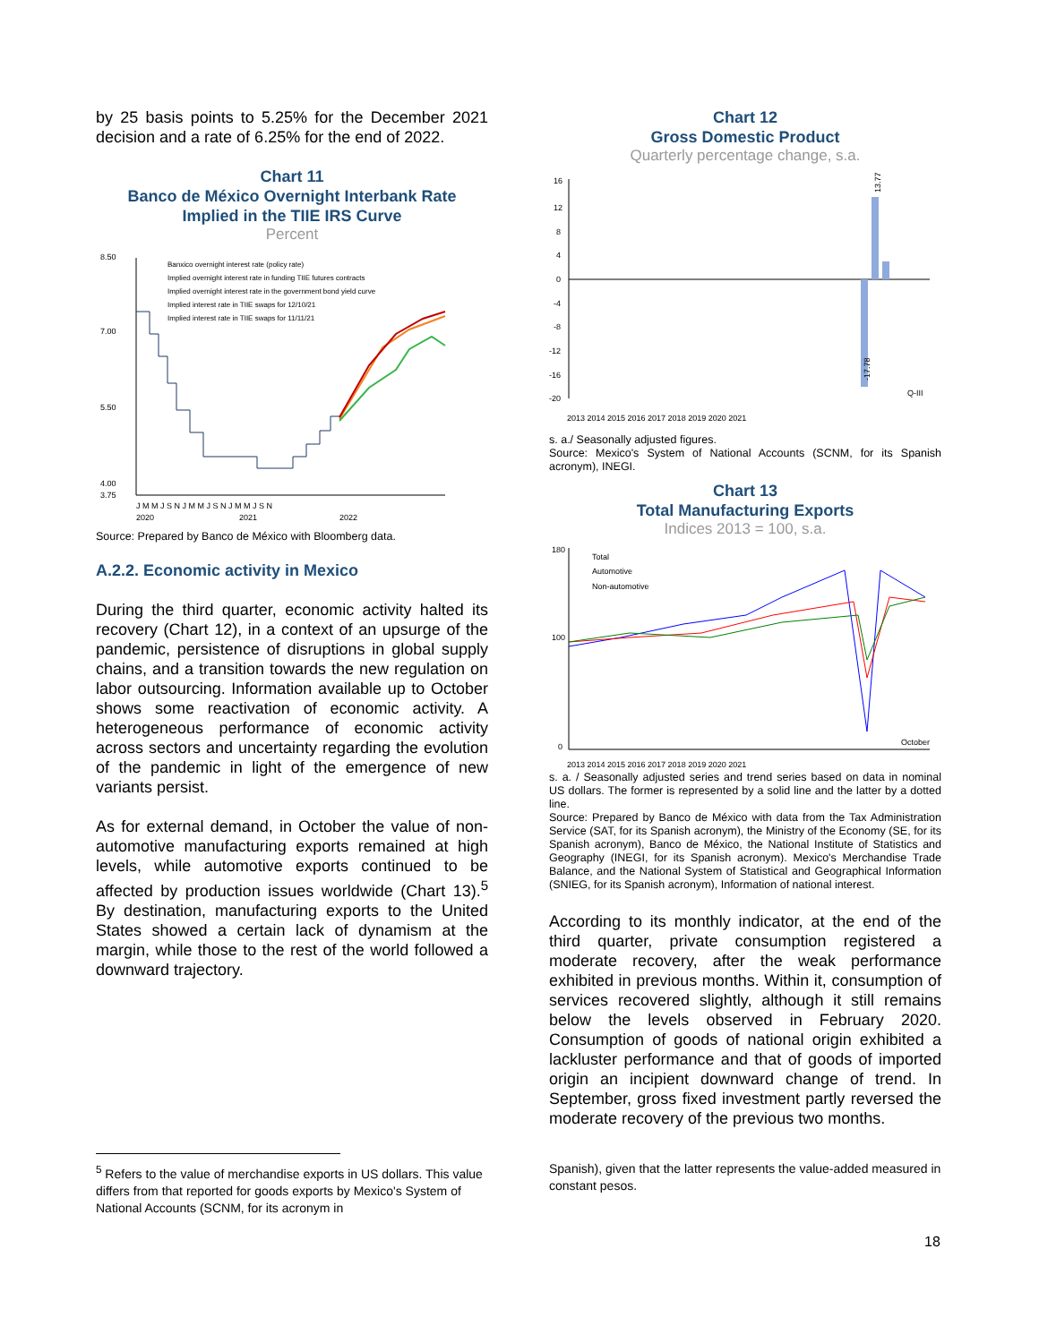by 25 basis points to 5.25% for the December 2021 decision and a rate of 6.25% for the end of 2022.
Chart 11
Banco de México Overnight Interbank Rate
Implied in the TIIE IRS Curve
Percent
8.50
7.00
5.50
4.00
3.75
J M M J S N J M M J S N J M M J S N
2020
2021
2022
Banxico overnight interest rate (policy rate)
Implied overnight interest rate in funding TIIE futures contracts
Implied overnight interest rate in the government bond yield curve
Implied interest rate in TIIE swaps for 12/10/21
Implied interest rate in TIIE swaps for 11/11/21
Source: Prepared by Banco de México with Bloomberg data.
A.2.2. Economic activity in Mexico
During the third quarter, economic activity halted its recovery (Chart 12), in a context of an upsurge of the pandemic, persistence of disruptions in global supply chains, and a transition towards the new regulation on labor outsourcing. Information available up to October shows some reactivation of economic activity. A heterogeneous performance of economic activity across sectors and uncertainty regarding the evolution of the pandemic in light of the emergence of new variants persist.
As for external demand, in October the value of non-automotive manufacturing exports remained at high levels, while automotive exports continued to be affected by production issues worldwide (Chart 13).<sup>5</sup> By destination, manufacturing exports to the United States showed a certain lack of dynamism at the margin, while those to the rest of the world followed a downward trajectory.
<sup>5</sup> Refers to the value of merchandise exports in US dollars. This value differs from that reported for goods exports by Mexico's System of National Accounts (SCNM, for its acronym in
Chart 12
Gross Domestic Product
Quarterly percentage change, s.a.
16
12
8
4
0
-4
-8
-12
-16
-20
13.77
-17.78
Q-III
2013 2014 2015 2016 2017 2018 2019 2020 2021
s. a./ Seasonally adjusted figures.
Source: Mexico's System of National Accounts (SCNM, for its Spanish acronym), INEGI.
Chart 13
Total Manufacturing Exports
Indices 2013 = 100, s.a.
180
100
0
Total
Automotive
Non-automotive
October
2013 2014 2015 2016 2017 2018 2019 2020 2021
s. a. / Seasonally adjusted series and trend series based on data in nominal US dollars. The former is represented by a solid line and the latter by a dotted line.
Source: Prepared by Banco de México with data from the Tax Administration Service (SAT, for its Spanish acronym), the Ministry of the Economy (SE, for its Spanish acronym), Banco de México, the National Institute of Statistics and Geography (INEGI, for its Spanish acronym). Mexico's Merchandise Trade Balance, and the National System of Statistical and Geographical Information (SNIEG, for its Spanish acronym), Information of national interest.
According to its monthly indicator, at the end of the third quarter, private consumption registered a moderate recovery, after the weak performance exhibited in previous months. Within it, consumption of services recovered slightly, although it still remains below the levels observed in February 2020. Consumption of goods of national origin exhibited a lackluster performance and that of goods of imported origin an incipient downward change of trend. In September, gross fixed investment partly reversed the moderate recovery of the previous two months.
Spanish), given that the latter represents the value-added measured in constant pesos.
18